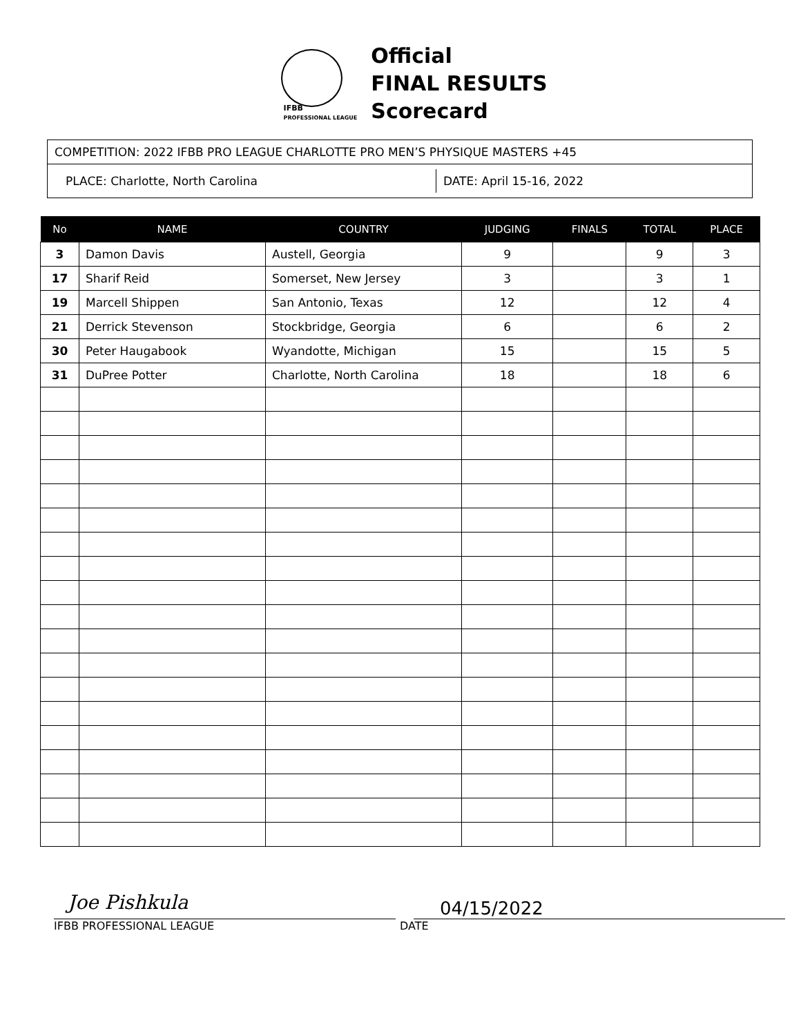IFBB
PROFESSIONAL LEAGUE
Official
FINAL RESULTS
Scorecard
COMPETITION: 2022 IFBB PRO LEAGUE CHARLOTTE PRO MEN’S PHYSIQUE MASTERS +45
PLACE: Charlotte, North Carolina DATE: April 15-16, 2022
| No | NAME | COUNTRY | JUDGING | FINALS | TOTAL | PLACE |
| --- | --- | --- | --- | --- | --- | --- |
| 3 | Damon Davis | Austell, Georgia | 9 | | 9 | 3 |
| 17 | Sharif Reid | Somerset, New Jersey | 3 | | 3 | 1 |
| 19 | Marcell Shippen | San Antonio, Texas | 12 | | 12 | 4 |
| 21 | Derrick Stevenson | Stockbridge, Georgia | 6 | | 6 | 2 |
| 30 | Peter Haugabook | Wyandotte, Michigan | 15 | | 15 | 5 |
| 31 | DuPree Potter | Charlotte, North Carolina | 18 | | 18 | 6 |
Joe Pishkula 04/15/2022
IFBB PROFESSIONAL LEAGUE DATE